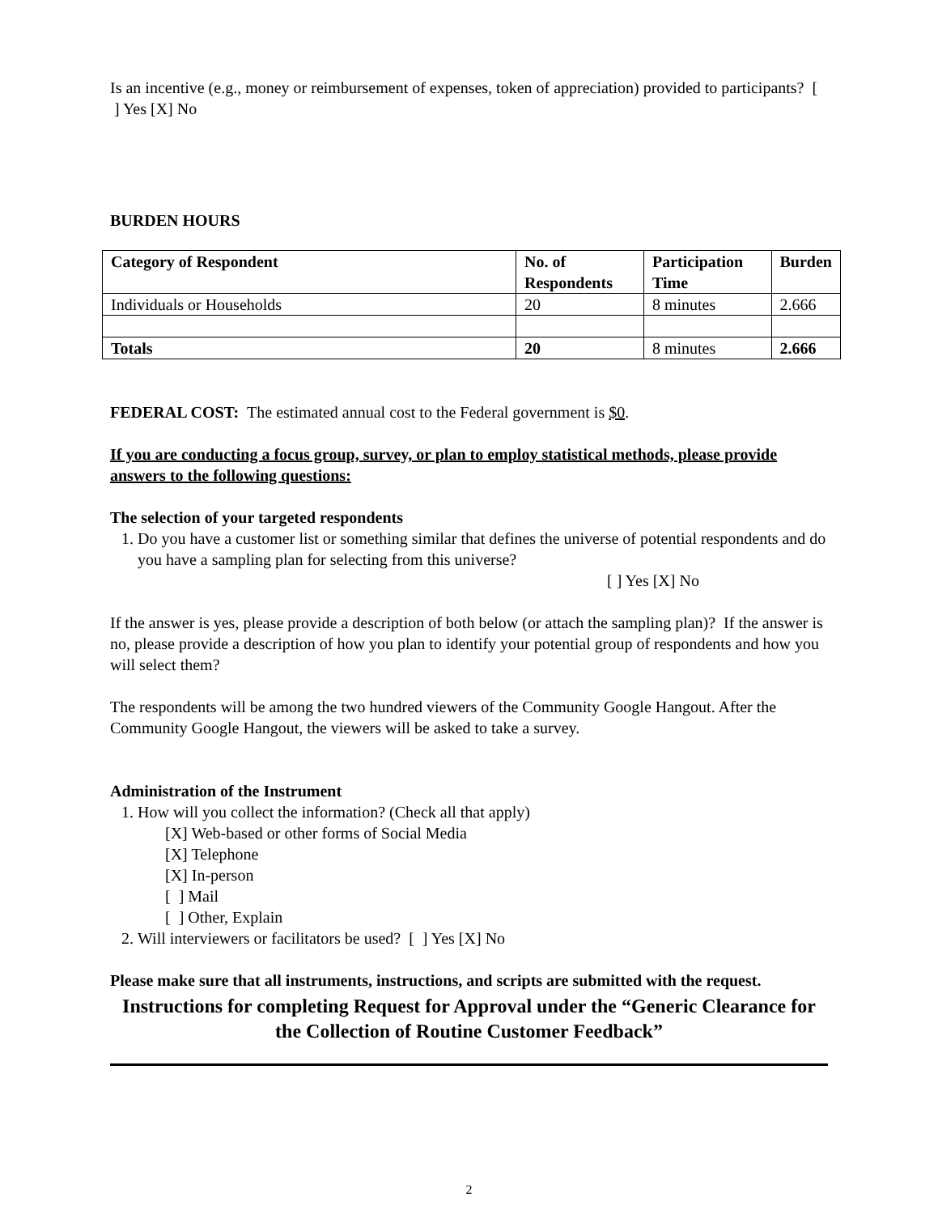Is an incentive (e.g., money or reimbursement of expenses, token of appreciation) provided to participants? [ ] Yes [X] No
BURDEN HOURS
| Category of Respondent | No. of Respondents | Participation Time | Burden |
| --- | --- | --- | --- |
| Individuals or Households | 20 | 8 minutes | 2.666 |
| Totals | 20 | 8 minutes | 2.666 |
FEDERAL COST: The estimated annual cost to the Federal government is $0.
If you are conducting a focus group, survey, or plan to employ statistical methods, please provide answers to the following questions:
The selection of your targeted respondents
1. Do you have a customer list or something similar that defines the universe of potential respondents and do you have a sampling plan for selecting from this universe?
[ ] Yes [X] No
If the answer is yes, please provide a description of both below (or attach the sampling plan)? If the answer is no, please provide a description of how you plan to identify your potential group of respondents and how you will select them?
The respondents will be among the two hundred viewers of the Community Google Hangout. After the Community Google Hangout, the viewers will be asked to take a survey.
Administration of the Instrument
1. How will you collect the information? (Check all that apply)
[X] Web-based or other forms of Social Media
[X] Telephone
[X] In-person
[ ] Mail
[ ] Other, Explain
2. Will interviewers or facilitators be used? [ ] Yes [X] No
Please make sure that all instruments, instructions, and scripts are submitted with the request.
Instructions for completing Request for Approval under the “Generic Clearance for the Collection of Routine Customer Feedback”
2